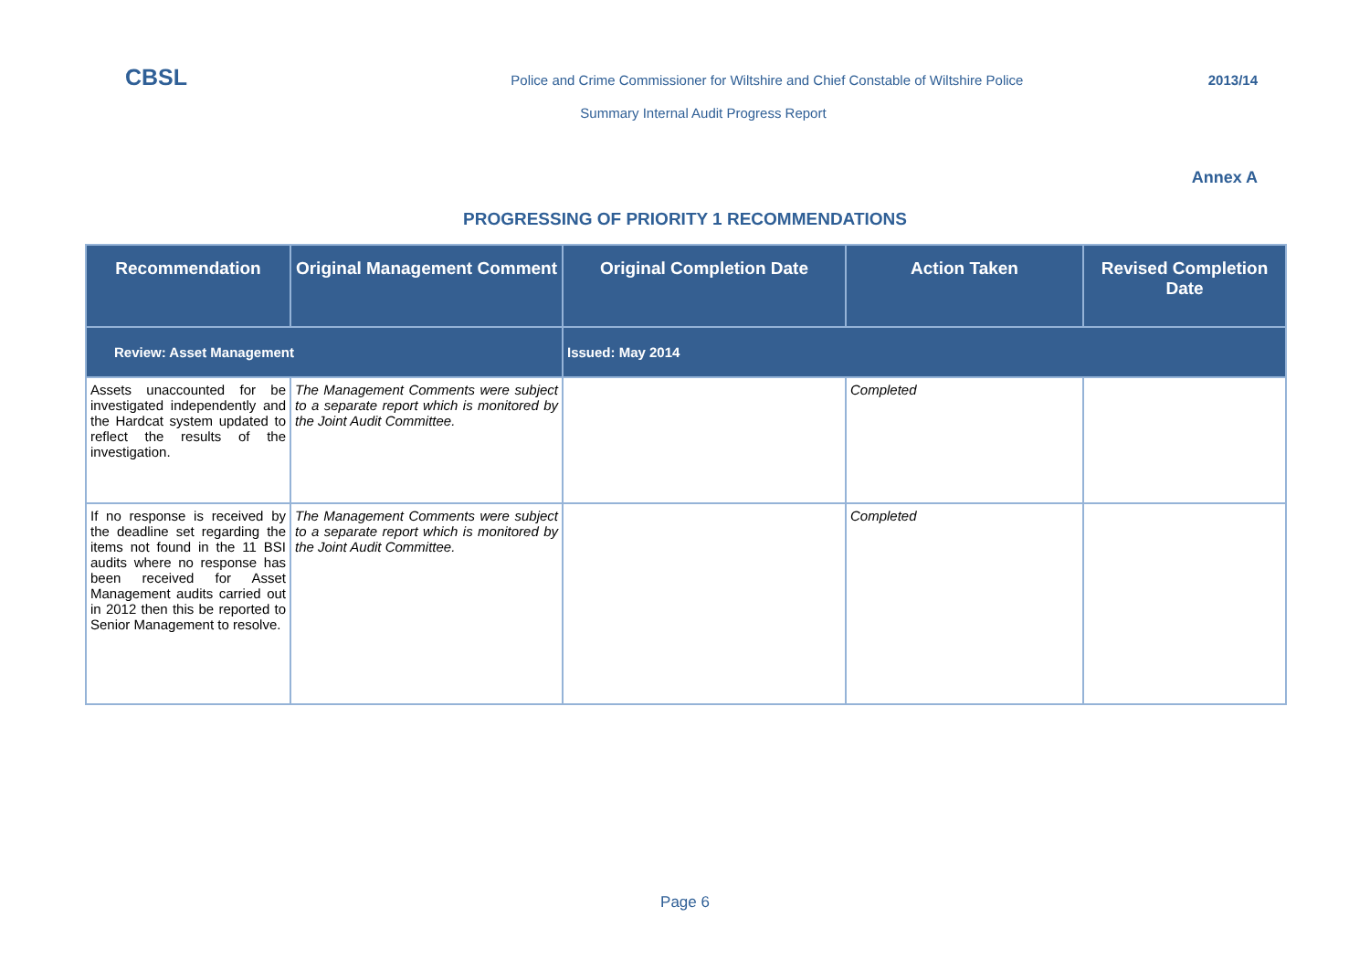CBSL
Police and Crime Commissioner for Wiltshire and Chief Constable of Wiltshire Police
2013/14
Summary Internal Audit Progress Report
Annex A
PROGRESSING OF PRIORITY 1 RECOMMENDATIONS
| Recommendation | Original Management Comment | Original Completion Date | Action Taken | Revised Completion Date |
| --- | --- | --- | --- | --- |
| Review: Asset Management | | Issued: May 2014 | | |
| Assets unaccounted for be investigated independently and the Hardcat system updated to reflect the results of the investigation. | The Management Comments were subject to a separate report which is monitored by the Joint Audit Committee. | | Completed | |
| If no response is received by the deadline set regarding the items not found in the 11 BSI audits where no response has been received for Asset Management audits carried out in 2012 then this be reported to Senior Management to resolve. | The Management Comments were subject to a separate report which is monitored by the Joint Audit Committee. | | Completed | |
Page 6